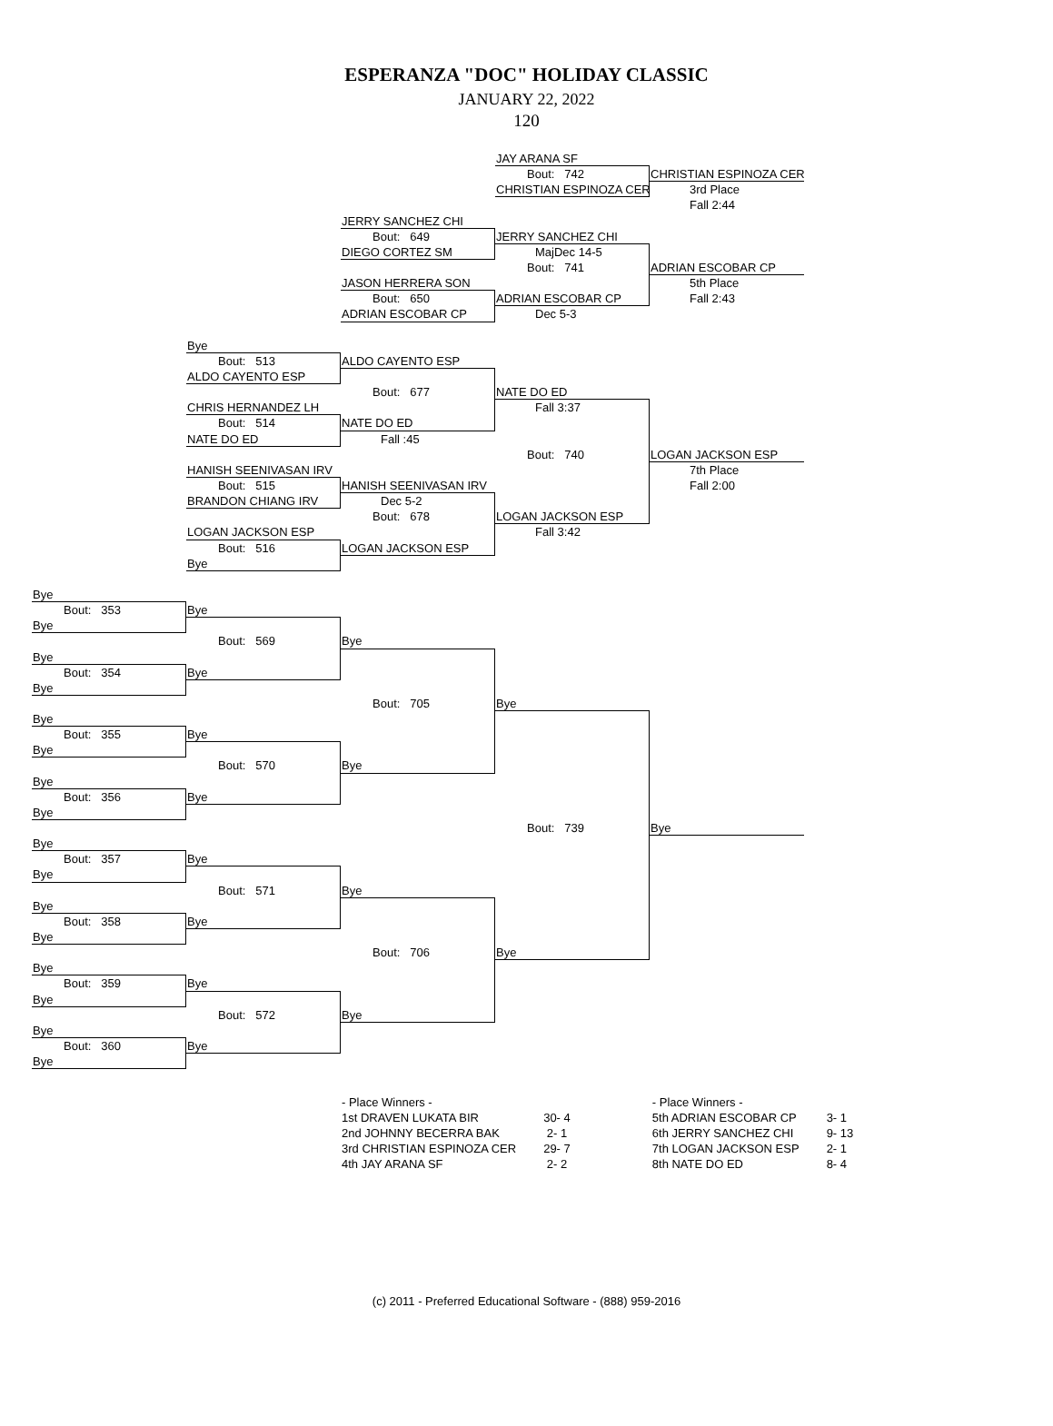ESPERANZA "DOC" HOLIDAY CLASSIC
JANUARY 22, 2022
120
JAY ARANA SF
Bout: 742
CHRISTIAN ESPINOZA CER
CHRISTIAN ESPINOZA CER
3rd Place
Fall 2:44
JERRY SANCHEZ CHI
Bout: 649
DIEGO CORTEZ SM
JASON HERRERA SON
Bout: 650
ADRIAN ESCOBAR CP
JERRY SANCHEZ CHI
MajDec 14-5
Bout: 741
ADRIAN ESCOBAR CP
Dec 5-3
ADRIAN ESCOBAR CP
5th Place
Fall 2:43
Bye
Bout: 513
ALDO CAYENTO ESP
CHRIS HERNANDEZ LH
Bout: 514
NATE DO ED
HANISH SEENIVASAN IRV
Bout: 515
BRANDON CHIANG IRV
LOGAN JACKSON ESP
Bout: 516
Bye
ALDO CAYENTO ESP
Bout: 677
NATE DO ED
Fall :45
HANISH SEENIVASAN IRV
Dec 5-2
Bout: 678
LOGAN JACKSON ESP
NATE DO ED
Fall 3:37
Bout: 740
LOGAN JACKSON ESP
Fall 3:42
LOGAN JACKSON ESP
7th Place
Fall 2:00
Bye
Bout: 353
Bye
Bye
Bout: 569
Bye
Bye
Bout: 354
Bye
Bye
Bout: 705
Bye
Bye
Bout: 355
Bye
Bye
Bout: 570
Bye
Bye
Bout: 356
Bye
Bye
Bout: 739
Bye
Bye
Bout: 357
Bye
Bye
Bout: 571
Bye
Bye
Bout: 358
Bye
Bye
Bout: 706
Bye
Bye
Bout: 359
Bye
Bye
Bout: 572
Bye
Bye
Bout: 360
Bye
Bye
| - Place Winners - | |
| --- | --- |
| 1st DRAVEN LUKATA BIR | 30- 4 |
| 2nd JOHNNY BECERRA BAK | 2- 1 |
| 3rd CHRISTIAN ESPINOZA CER | 29- 7 |
| 4th JAY ARANA SF | 2- 2 |
| - Place Winners - | |
| --- | --- |
| 5th ADRIAN ESCOBAR CP | 3- 1 |
| 6th JERRY SANCHEZ CHI | 9- 13 |
| 7th LOGAN JACKSON ESP | 2- 1 |
| 8th NATE DO ED | 8- 4 |
(c) 2011 - Preferred Educational Software - (888) 959-2016